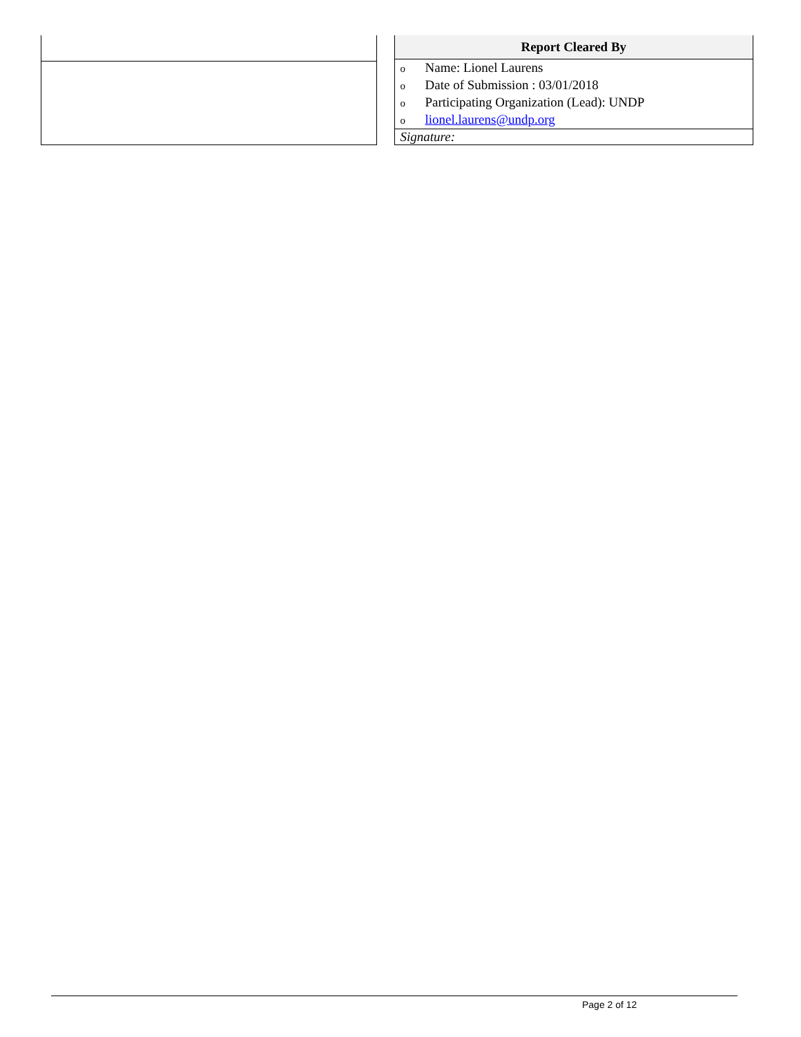| Report Cleared By |
| --- |
| o Name: Lionel Laurens o Date of Submission : 03/01/2018 o Participating Organization (Lead): UNDP o lionel.laurens@undp.org |
| Signature: |
Page 2 of 12